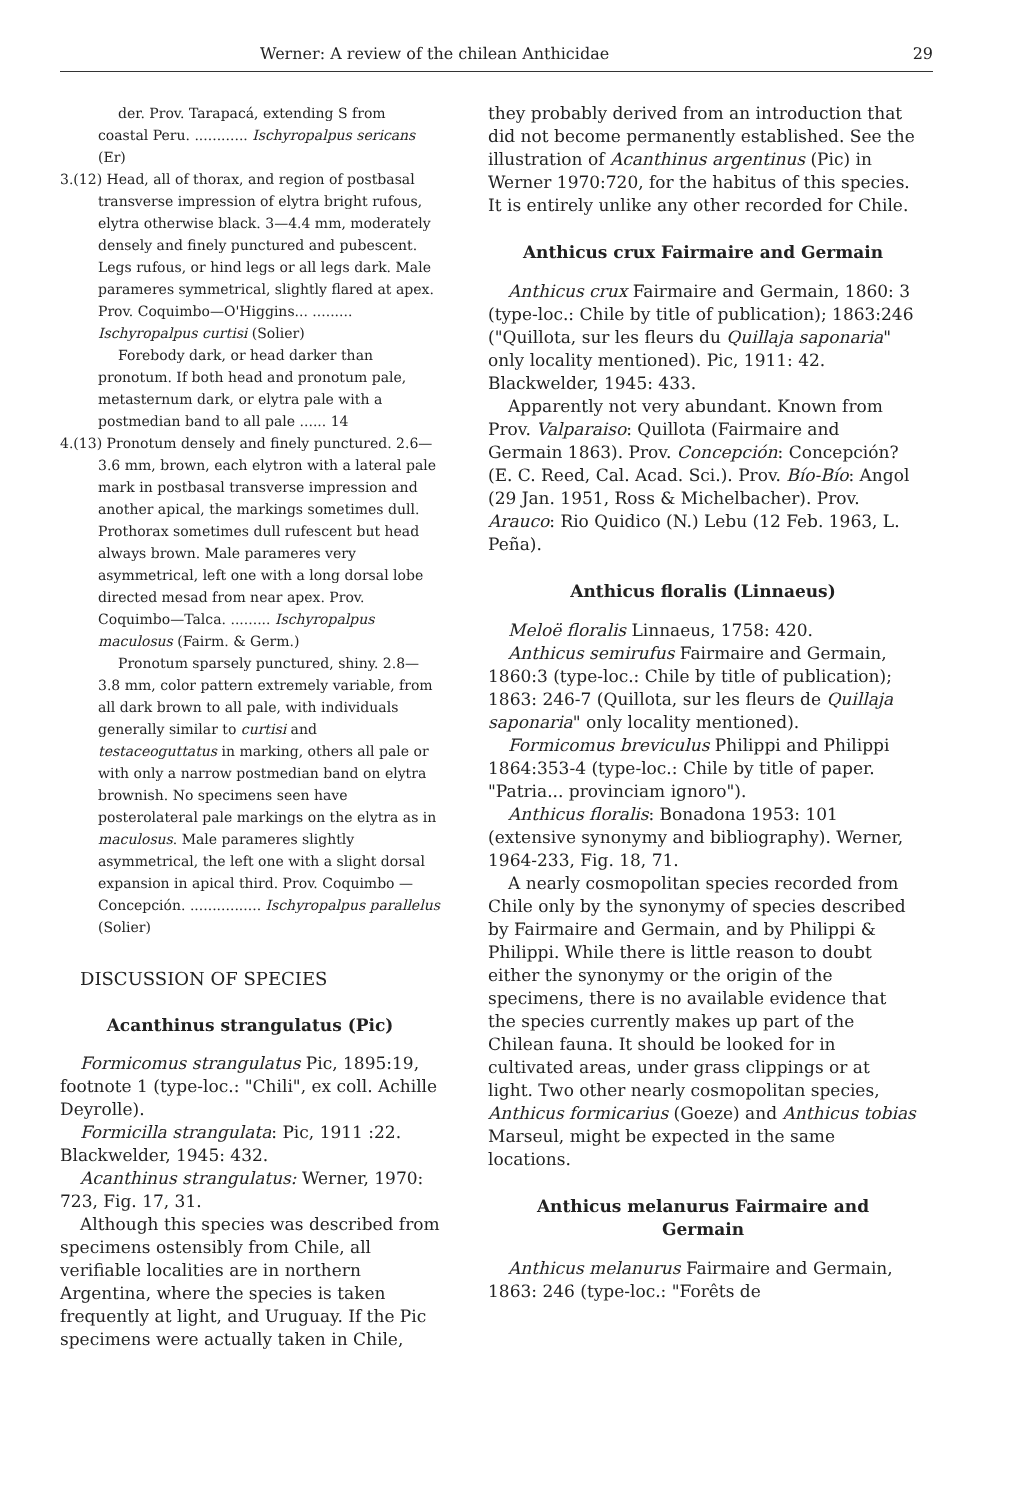Werner: A review of the chilean Anthicidae 29
der. Prov. Tarapacá, extending S from coastal Peru. ............ Ischyropalpus sericans (Er)
3.(12) Head, all of thorax, and region of postbasal transverse impression of elytra bright rufous, elytra otherwise black. 3—4.4 mm, moderately densely and finely punctured and pubescent. Legs rufous, or hind legs or all legs dark. Male parameres symmetrical, slightly flared at apex. Prov. Coquimbo—O'Higgins... ......... Ischyropalpus curtisi (Solier)
Forebody dark, or head darker than pronotum. If both head and pronotum pale, metasternum dark, or elytra pale with a postmedian band to all pale ...... 14
4.(13) Pronotum densely and finely punctured. 2.6—3.6 mm, brown, each elytron with a lateral pale mark in postbasal transverse impression and another apical, the markings sometimes dull. Prothorax sometimes dull rufescent but head always brown. Male parameres very asymmetrical, left one with a long dorsal lobe directed mesad from near apex. Prov. Coquimbo—Talca. ......... Ischyropalpus maculosus (Fairm. & Germ.)
Pronotum sparsely punctured, shiny. 2.8—3.8 mm, color pattern extremely variable, from all dark brown to all pale, with individuals generally similar to curtisi and testaceoguttatus in marking, others all pale or with only a narrow postmedian band on elytra brownish. No specimens seen have posterolateral pale markings on the elytra as in maculosus. Male parameres slightly asymmetrical, the left one with a slight dorsal expansion in apical third. Prov. Coquimbo — Concepción. ................ Ischyropalpus parallelus (Solier)
DISCUSSION OF SPECIES
Acanthinus strangulatus (Pic)
Formicomus strangulatus Pic, 1895:19, footnote 1 (type-loc.: "Chili", ex coll. Achille Deyrolle).
Formicilla strangulata: Pic, 1911 :22. Blackwelder, 1945: 432.
Acanthinus strangulatus: Werner, 1970: 723, Fig. 17, 31.
Although this species was described from specimens ostensibly from Chile, all verifiable localities are in northern Argentina, where the species is taken frequently at light, and Uruguay. If the Pic specimens were actually taken in Chile,
they probably derived from an introduction that did not become permanently established. See the illustration of Acanthinus argentinus (Pic) in Werner 1970:720, for the habitus of this species. It is entirely unlike any other recorded for Chile.
Anthicus crux Fairmaire and Germain
Anthicus crux Fairmaire and Germain, 1860: 3 (type-loc.: Chile by title of publication); 1863:246 ("Quillota, sur les fleurs du Quillaja saponaria" only locality mentioned). Pic, 1911: 42. Blackwelder, 1945: 433.
Apparently not very abundant. Known from Prov. Valparaiso: Quillota (Fairmaire and Germain 1863). Prov. Concepción: Concepción? (E. C. Reed, Cal. Acad. Sci.). Prov. Bío-Bío: Angol (29 Jan. 1951, Ross & Michelbacher). Prov. Arauco: Rio Quidico (N.) Lebu (12 Feb. 1963, L. Peña).
Anthicus floralis (Linnaeus)
Meloë floralis Linnaeus, 1758: 420.
Anthicus semirufus Fairmaire and Germain, 1860:3 (type-loc.: Chile by title of publication); 1863: 246-7 (Quillota, sur les fleurs de Quillaja saponaria" only locality mentioned).
Formicomus breviculus Philippi and Philippi 1864:353-4 (type-loc.: Chile by title of paper. "Patria... provinciam ignoro").
Anthicus floralis: Bonadona 1953: 101 (extensive synonymy and bibliography). Werner, 1964-233, Fig. 18, 71.
A nearly cosmopolitan species recorded from Chile only by the synonymy of species described by Fairmaire and Germain, and by Philippi & Philippi. While there is little reason to doubt either the synonymy or the origin of the specimens, there is no available evidence that the species currently makes up part of the Chilean fauna. It should be looked for in cultivated areas, under grass clippings or at light. Two other nearly cosmopolitan species, Anthicus formicarius (Goeze) and Anthicus tobias Marseul, might be expected in the same locations.
Anthicus melanurus Fairmaire and
Germain
Anthicus melanurus Fairmaire and Germain, 1863: 246 (type-loc.: "Forêts de